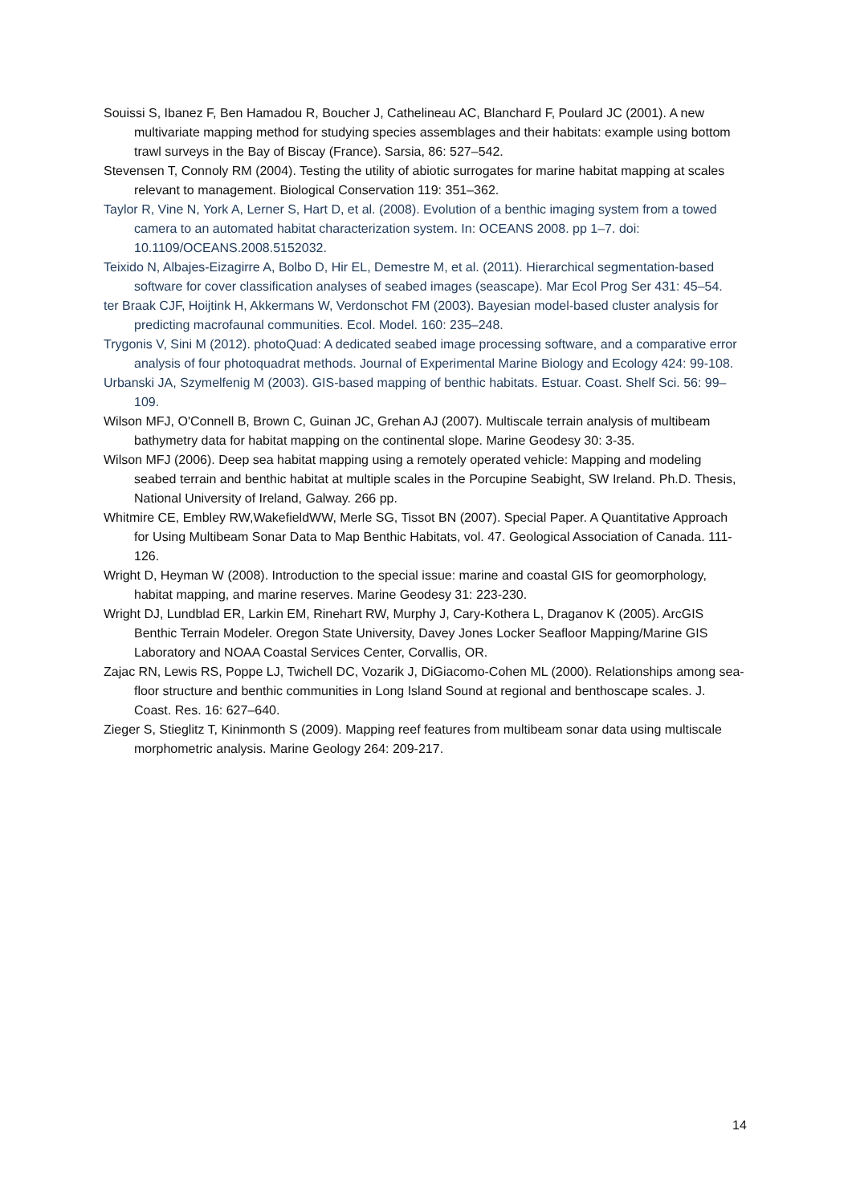Souissi S, Ibanez F, Ben Hamadou R, Boucher J, Cathelineau AC, Blanchard F, Poulard JC (2001). A new multivariate mapping method for studying species assemblages and their habitats: example using bottom trawl surveys in the Bay of Biscay (France). Sarsia, 86: 527–542.
Stevensen T, Connoly RM (2004). Testing the utility of abiotic surrogates for marine habitat mapping at scales relevant to management. Biological Conservation 119: 351–362.
Taylor R, Vine N, York A, Lerner S, Hart D, et al. (2008). Evolution of a benthic imaging system from a towed camera to an automated habitat characterization system. In: OCEANS 2008. pp 1–7. doi: 10.1109/OCEANS.2008.5152032.
Teixido N, Albajes-Eizagirre A, Bolbo D, Hir EL, Demestre M, et al. (2011). Hierarchical segmentation-based software for cover classification analyses of seabed images (seascape). Mar Ecol Prog Ser 431: 45–54.
ter Braak CJF, Hoijtink H, Akkermans W, Verdonschot FM (2003). Bayesian model-based cluster analysis for predicting macrofaunal communities. Ecol. Model. 160: 235–248.
Trygonis V, Sini M (2012). photoQuad: A dedicated seabed image processing software, and a comparative error analysis of four photoquadrat methods. Journal of Experimental Marine Biology and Ecology 424: 99-108.
Urbanski JA, Szymelfenig M (2003). GIS-based mapping of benthic habitats. Estuar. Coast. Shelf Sci. 56: 99–109.
Wilson MFJ, O'Connell B, Brown C, Guinan JC, Grehan AJ (2007). Multiscale terrain analysis of multibeam bathymetry data for habitat mapping on the continental slope. Marine Geodesy 30: 3-35.
Wilson MFJ (2006). Deep sea habitat mapping using a remotely operated vehicle: Mapping and modeling seabed terrain and benthic habitat at multiple scales in the Porcupine Seabight, SW Ireland. Ph.D. Thesis, National University of Ireland, Galway. 266 pp.
Whitmire CE, Embley RW,WakefieldWW, Merle SG, Tissot BN (2007). Special Paper. A Quantitative Approach for Using Multibeam Sonar Data to Map Benthic Habitats, vol. 47. Geological Association of Canada. 111-126.
Wright D, Heyman W (2008). Introduction to the special issue: marine and coastal GIS for geomorphology, habitat mapping, and marine reserves. Marine Geodesy 31: 223-230.
Wright DJ, Lundblad ER, Larkin EM, Rinehart RW, Murphy J, Cary-Kothera L, Draganov K (2005). ArcGIS Benthic Terrain Modeler. Oregon State University, Davey Jones Locker Seafloor Mapping/Marine GIS Laboratory and NOAA Coastal Services Center, Corvallis, OR.
Zajac RN, Lewis RS, Poppe LJ, Twichell DC, Vozarik J, DiGiacomo-Cohen ML (2000). Relationships among sea-floor structure and benthic communities in Long Island Sound at regional and benthoscape scales. J. Coast. Res. 16: 627–640.
Zieger S, Stieglitz T, Kininmonth S (2009). Mapping reef features from multibeam sonar data using multiscale morphometric analysis. Marine Geology 264: 209-217.
14